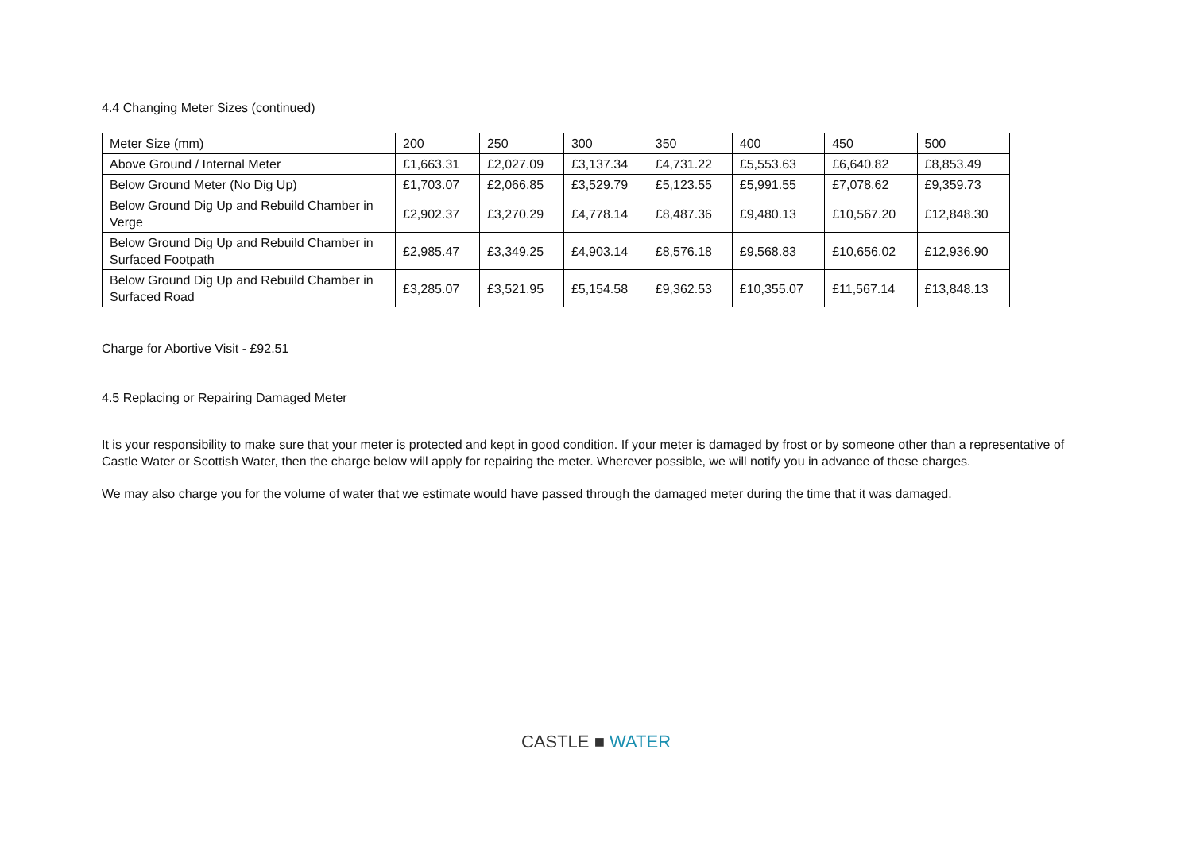4.4 Changing Meter Sizes (continued)
| Meter Size (mm) | 200 | 250 | 300 | 350 | 400 | 450 | 500 |
| Above Ground / Internal Meter | £1,663.31 | £2,027.09 | £3,137.34 | £4,731.22 | £5,553.63 | £6,640.82 | £8,853.49 |
| Below Ground Meter (No Dig Up) | £1,703.07 | £2,066.85 | £3,529.79 | £5,123.55 | £5,991.55 | £7,078.62 | £9,359.73 |
| Below Ground Dig Up and Rebuild Chamber in Verge | £2,902.37 | £3,270.29 | £4,778.14 | £8,487.36 | £9,480.13 | £10,567.20 | £12,848.30 |
| Below Ground Dig Up and Rebuild Chamber in Surfaced Footpath | £2,985.47 | £3,349.25 | £4,903.14 | £8,576.18 | £9,568.83 | £10,656.02 | £12,936.90 |
| Below Ground Dig Up and Rebuild Chamber in Surfaced Road | £3,285.07 | £3,521.95 | £5,154.58 | £9,362.53 | £10,355.07 | £11,567.14 | £13,848.13 |
Charge for Abortive Visit - £92.51
4.5 Replacing or Repairing Damaged Meter
It is your responsibility to make sure that your meter is protected and kept in good condition. If your meter is damaged by frost or by someone other than a representative of Castle Water or Scottish Water, then the charge below will apply for repairing the meter. Wherever possible, we will notify you in advance of these charges.
We may also charge you for the volume of water that we estimate would have passed through the damaged meter during the time that it was damaged.
CASTLE ■ WATER